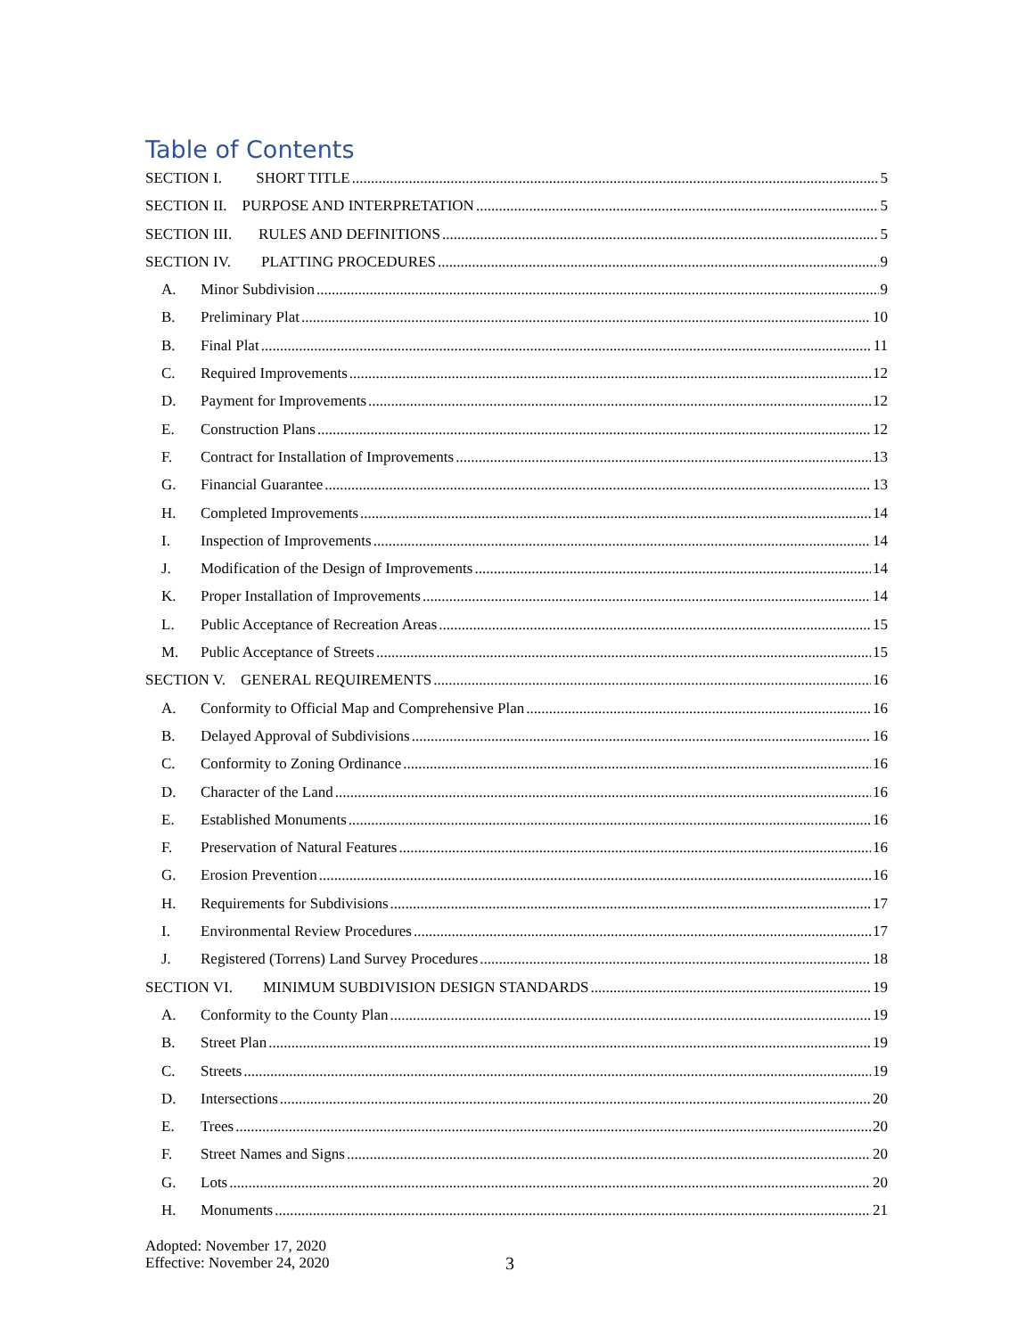Table of Contents
SECTION I. SHORT TITLE 5
SECTION II. PURPOSE AND INTERPRETATION 5
SECTION III. RULES AND DEFINITIONS 5
SECTION IV. PLATTING PROCEDURES 9
A. Minor Subdivision 9
B. Preliminary Plat 10
B. Final Plat 11
C. Required Improvements 12
D. Payment for Improvements 12
E. Construction Plans 12
F. Contract for Installation of Improvements 13
G. Financial Guarantee 13
H. Completed Improvements 14
I. Inspection of Improvements 14
J. Modification of the Design of Improvements 14
K. Proper Installation of Improvements 14
L. Public Acceptance of Recreation Areas 15
M. Public Acceptance of Streets 15
SECTION V. GENERAL REQUIREMENTS 16
A. Conformity to Official Map and Comprehensive Plan 16
B. Delayed Approval of Subdivisions 16
C. Conformity to Zoning Ordinance 16
D. Character of the Land 16
E. Established Monuments 16
F. Preservation of Natural Features 16
G. Erosion Prevention 16
H. Requirements for Subdivisions 17
I. Environmental Review Procedures 17
J. Registered (Torrens) Land Survey Procedures 18
SECTION VI. MINIMUM SUBDIVISION DESIGN STANDARDS 19
A. Conformity to the County Plan 19
B. Street Plan 19
C. Streets 19
D. Intersections 20
E. Trees 20
F. Street Names and Signs 20
G. Lots 20
H. Monuments 21
Adopted: November 17, 2020
Effective: November 24, 2020
3